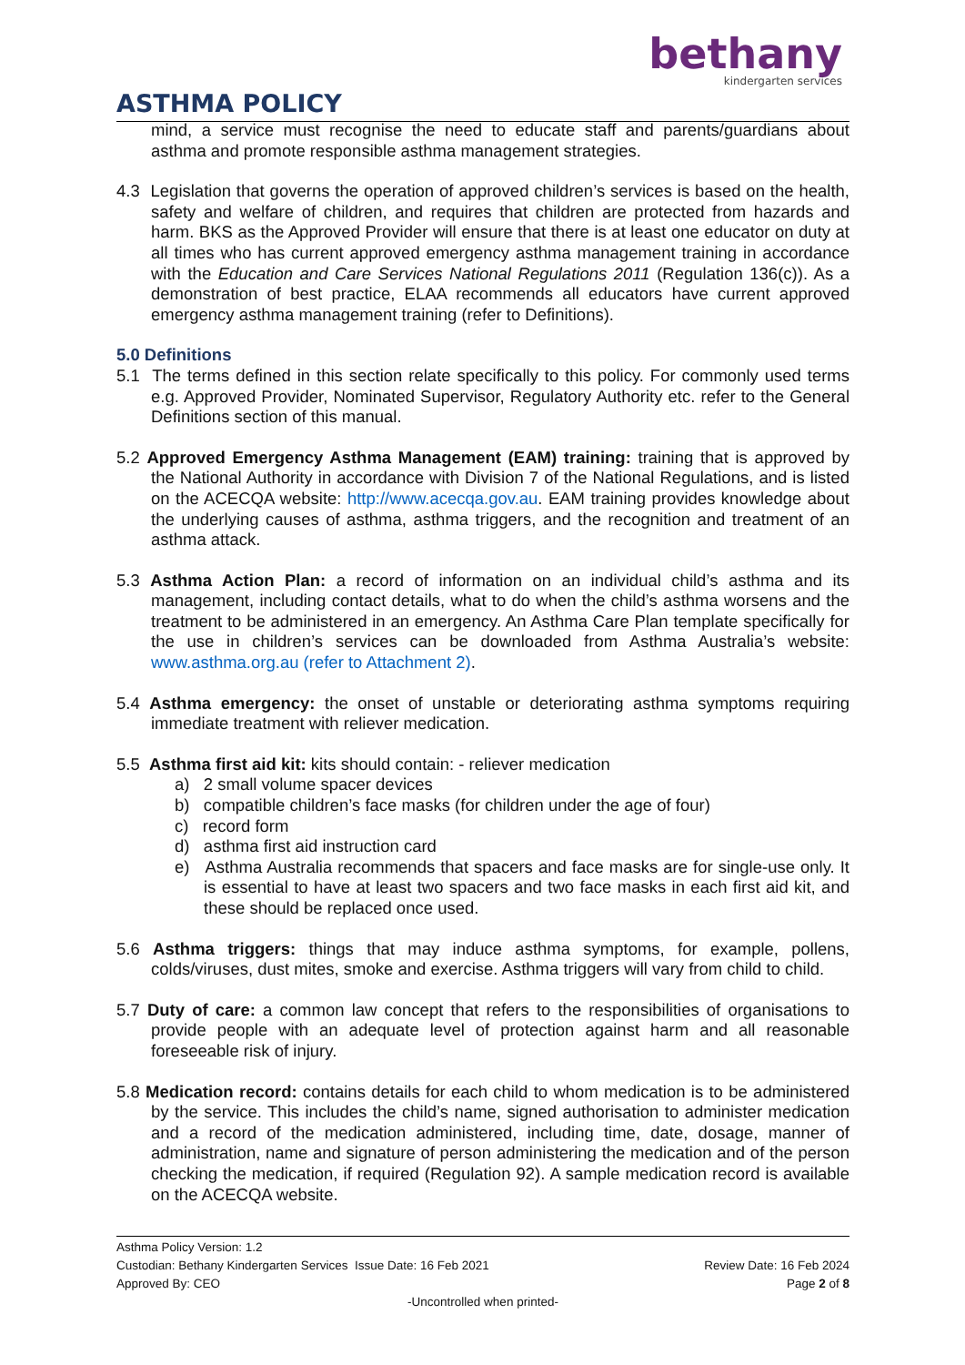bethany
kindergarten services
ASTHMA POLICY
mind, a service must recognise the need to educate staff and parents/guardians about asthma and promote responsible asthma management strategies.
4.3 Legislation that governs the operation of approved children’s services is based on the health, safety and welfare of children, and requires that children are protected from hazards and harm. BKS as the Approved Provider will ensure that there is at least one educator on duty at all times who has current approved emergency asthma management training in accordance with the Education and Care Services National Regulations 2011 (Regulation 136(c)). As a demonstration of best practice, ELAA recommends all educators have current approved emergency asthma management training (refer to Definitions).
5.0 Definitions
5.1 The terms defined in this section relate specifically to this policy. For commonly used terms e.g. Approved Provider, Nominated Supervisor, Regulatory Authority etc. refer to the General Definitions section of this manual.
5.2 Approved Emergency Asthma Management (EAM) training: training that is approved by the National Authority in accordance with Division 7 of the National Regulations, and is listed on the ACECQA website: http://www.acecqa.gov.au. EAM training provides knowledge about the underlying causes of asthma, asthma triggers, and the recognition and treatment of an asthma attack.
5.3 Asthma Action Plan: a record of information on an individual child’s asthma and its management, including contact details, what to do when the child’s asthma worsens and the treatment to be administered in an emergency. An Asthma Care Plan template specifically for the use in children’s services can be downloaded from Asthma Australia’s website: www.asthma.org.au (refer to Attachment 2).
5.4 Asthma emergency: the onset of unstable or deteriorating asthma symptoms requiring immediate treatment with reliever medication.
5.5 Asthma first aid kit: kits should contain: - reliever medication
a) 2 small volume spacer devices
b) compatible children’s face masks (for children under the age of four)
c) record form
d) asthma first aid instruction card
e) Asthma Australia recommends that spacers and face masks are for single-use only. It is essential to have at least two spacers and two face masks in each first aid kit, and these should be replaced once used.
5.6 Asthma triggers: things that may induce asthma symptoms, for example, pollens, colds/viruses, dust mites, smoke and exercise. Asthma triggers will vary from child to child.
5.7 Duty of care: a common law concept that refers to the responsibilities of organisations to provide people with an adequate level of protection against harm and all reasonable foreseeable risk of injury.
5.8 Medication record: contains details for each child to whom medication is to be administered by the service. This includes the child’s name, signed authorisation to administer medication and a record of the medication administered, including time, date, dosage, manner of administration, name and signature of person administering the medication and of the person checking the medication, if required (Regulation 92). A sample medication record is available on the ACECQA website.
Asthma Policy Version: 1.2
Custodian: Bethany Kindergarten Services Issue Date: 16 Feb 2021 Review Date: 16 Feb 2024
Approved By: CEO Page 2 of 8
-Uncontrolled when printed-